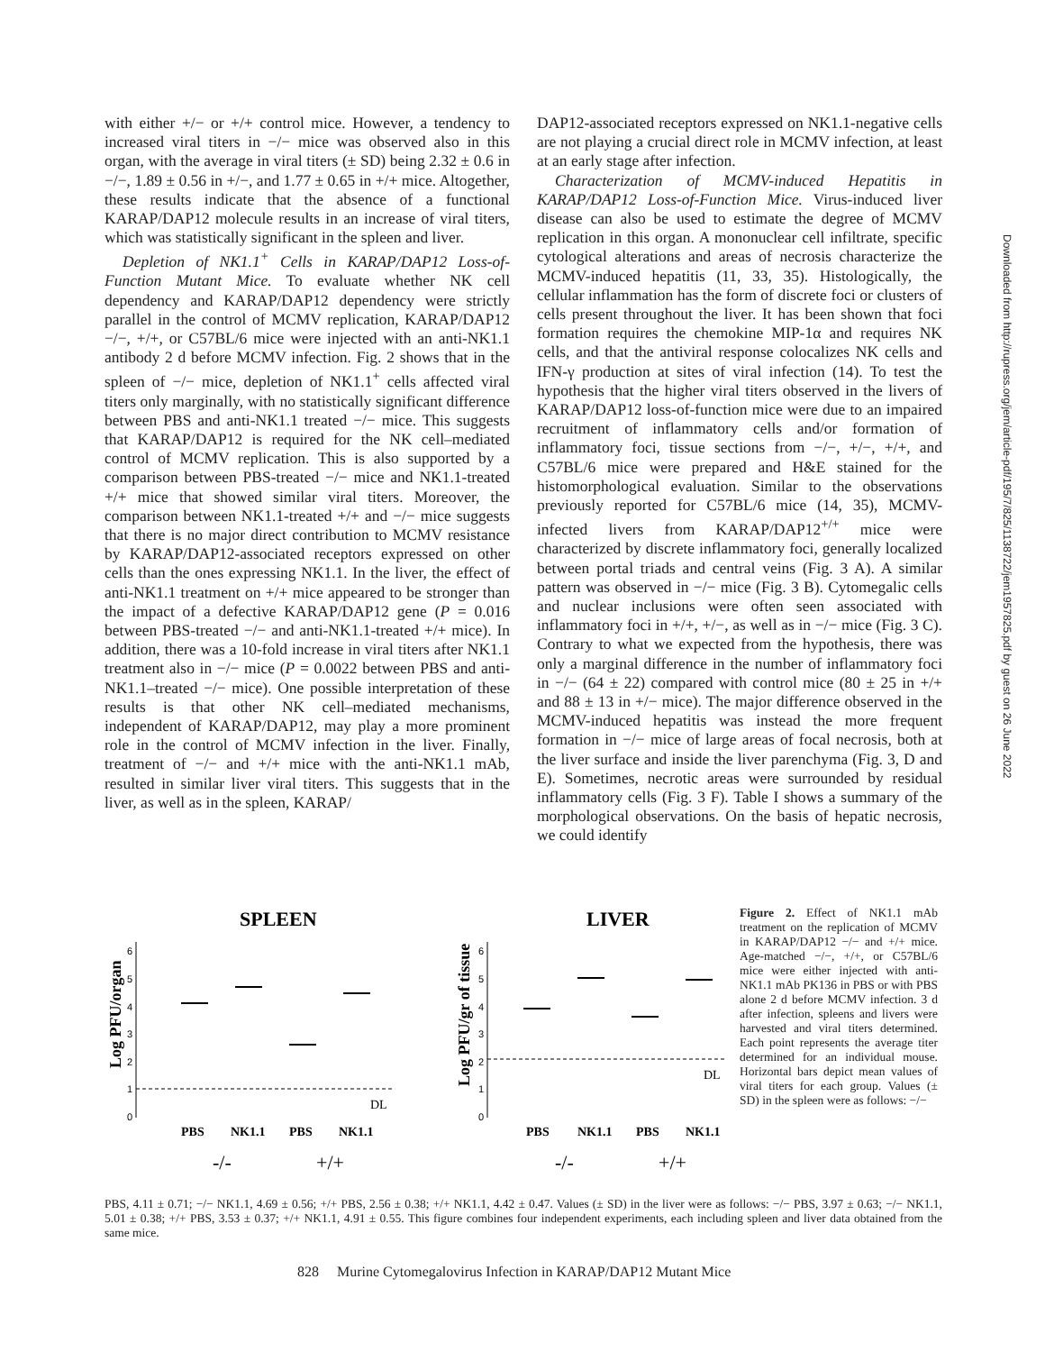with either +/− or +/+ control mice. However, a tendency to increased viral titers in −/− mice was observed also in this organ, with the average in viral titers (± SD) being 2.32 ± 0.6 in −/−, 1.89 ± 0.56 in +/−, and 1.77 ± 0.65 in +/+ mice. Altogether, these results indicate that the absence of a functional KARAP/DAP12 molecule results in an increase of viral titers, which was statistically significant in the spleen and liver.
Depletion of NK1.1<sup>+</sup> Cells in KARAP/DAP12 Loss-of-Function Mutant Mice. To evaluate whether NK cell dependency and KARAP/DAP12 dependency were strictly parallel in the control of MCMV replication, KARAP/DAP12 −/−, +/+, or C57BL/6 mice were injected with an anti-NK1.1 antibody 2 d before MCMV infection. Fig. 2 shows that in the spleen of −/− mice, depletion of NK1.1<sup>+</sup> cells affected viral titers only marginally, with no statistically significant difference between PBS and anti-NK1.1 treated −/− mice. This suggests that KARAP/DAP12 is required for the NK cell–mediated control of MCMV replication. This is also supported by a comparison between PBS-treated −/− mice and NK1.1-treated +/+ mice that showed similar viral titers. Moreover, the comparison between NK1.1-treated +/+ and −/− mice suggests that there is no major direct contribution to MCMV resistance by KARAP/DAP12-associated receptors expressed on other cells than the ones expressing NK1.1. In the liver, the effect of anti-NK1.1 treatment on +/+ mice appeared to be stronger than the impact of a defective KARAP/DAP12 gene (P = 0.016 between PBS-treated −/− and anti-NK1.1-treated +/+ mice). In addition, there was a 10-fold increase in viral titers after NK1.1 treatment also in −/− mice (P = 0.0022 between PBS and anti-NK1.1–treated −/− mice). One possible interpretation of these results is that other NK cell–mediated mechanisms, independent of KARAP/DAP12, may play a more prominent role in the control of MCMV infection in the liver. Finally, treatment of −/− and +/+ mice with the anti-NK1.1 mAb, resulted in similar liver viral titers. This suggests that in the liver, as well as in the spleen, KARAP/
DAP12-associated receptors expressed on NK1.1-negative cells are not playing a crucial direct role in MCMV infection, at least at an early stage after infection.
Characterization of MCMV-induced Hepatitis in KARAP/DAP12 Loss-of-Function Mice. Virus-induced liver disease can also be used to estimate the degree of MCMV replication in this organ. A mononuclear cell infiltrate, specific cytological alterations and areas of necrosis characterize the MCMV-induced hepatitis (11, 33, 35). Histologically, the cellular inflammation has the form of discrete foci or clusters of cells present throughout the liver. It has been shown that foci formation requires the chemokine MIP-1α and requires NK cells, and that the antiviral response colocalizes NK cells and IFN-γ production at sites of viral infection (14). To test the hypothesis that the higher viral titers observed in the livers of KARAP/DAP12 loss-of-function mice were due to an impaired recruitment of inflammatory cells and/or formation of inflammatory foci, tissue sections from −/−, +/−, +/+, and C57BL/6 mice were prepared and H&E stained for the histomorphological evaluation. Similar to the observations previously reported for C57BL/6 mice (14, 35), MCMV-infected livers from KARAP/DAP12<sup>+/+</sup> mice were characterized by discrete inflammatory foci, generally localized between portal triads and central veins (Fig. 3 A). A similar pattern was observed in −/− mice (Fig. 3 B). Cytomegalic cells and nuclear inclusions were often seen associated with inflammatory foci in +/+, +/−, as well as in −/− mice (Fig. 3 C). Contrary to what we expected from the hypothesis, there was only a marginal difference in the number of inflammatory foci in −/− (64 ± 22) compared with control mice (80 ± 25 in +/+ and 88 ± 13 in +/− mice). The major difference observed in the MCMV-induced hepatitis was instead the more frequent formation in −/− mice of large areas of focal necrosis, both at the liver surface and inside the liver parenchyma (Fig. 3, D and E). Sometimes, necrotic areas were surrounded by residual inflammatory cells (Fig. 3 F). Table I shows a summary of the morphological observations. On the basis of hepatic necrosis, we could identify
Downloaded from http://rupress.org/jem/article-pdf/195/7/825/1138722/jem1957825.pdf by guest on 26 June 2022
SPLEEN
LIVER
Log PFU/organ
Log PFU/gr of tissue
6
5
4
3
2
1
0
6
5
4
3
2
1
0
DL
DL
PBS
NK1.1
PBS
NK1.1
PBS
NK1.1
PBS
NK1.1
-/-
+/+
-/-
+/+
Figure 2. Effect of NK1.1 mAb treatment on the replication of MCMV in KARAP/DAP12 −/− and +/+ mice. Age-matched −/−, +/+, or C57BL/6 mice were either injected with anti-NK1.1 mAb PK136 in PBS or with PBS alone 2 d before MCMV infection. 3 d after infection, spleens and livers were harvested and viral titers determined. Each point represents the average titer determined for an individual mouse. Horizontal bars depict mean values of viral titers for each group. Values (± SD) in the spleen were as follows: −/−
PBS, 4.11 ± 0.71; −/− NK1.1, 4.69 ± 0.56; +/+ PBS, 2.56 ± 0.38; +/+ NK1.1, 4.42 ± 0.47. Values (± SD) in the liver were as follows: −/− PBS, 3.97 ± 0.63; −/− NK1.1, 5.01 ± 0.38; +/+ PBS, 3.53 ± 0.37; +/+ NK1.1, 4.91 ± 0.55. This figure combines four independent experiments, each including spleen and liver data obtained from the same mice.
828 Murine Cytomegalovirus Infection in KARAP/DAP12 Mutant Mice